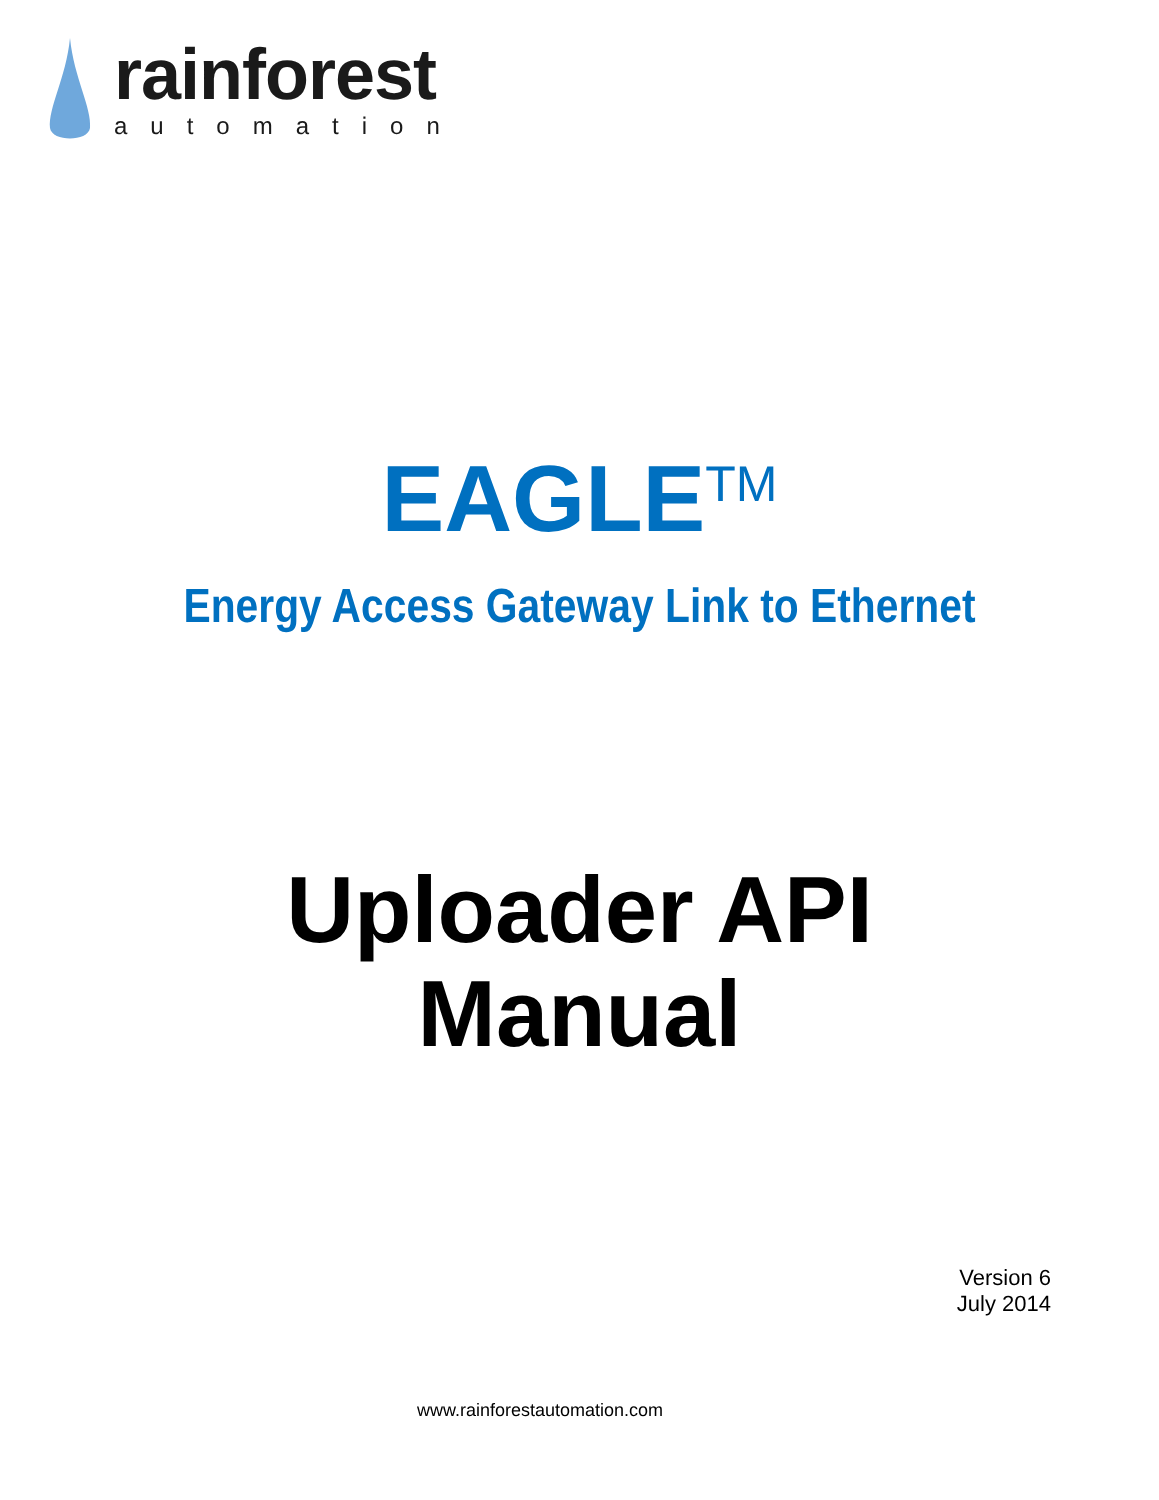rainforest
automation
EAGLE<sup>TM</sup>
Energy Access Gateway Link to Ethernet
Uploader API
Manual
Version 6
July 2014
www.rainforestautomation.com